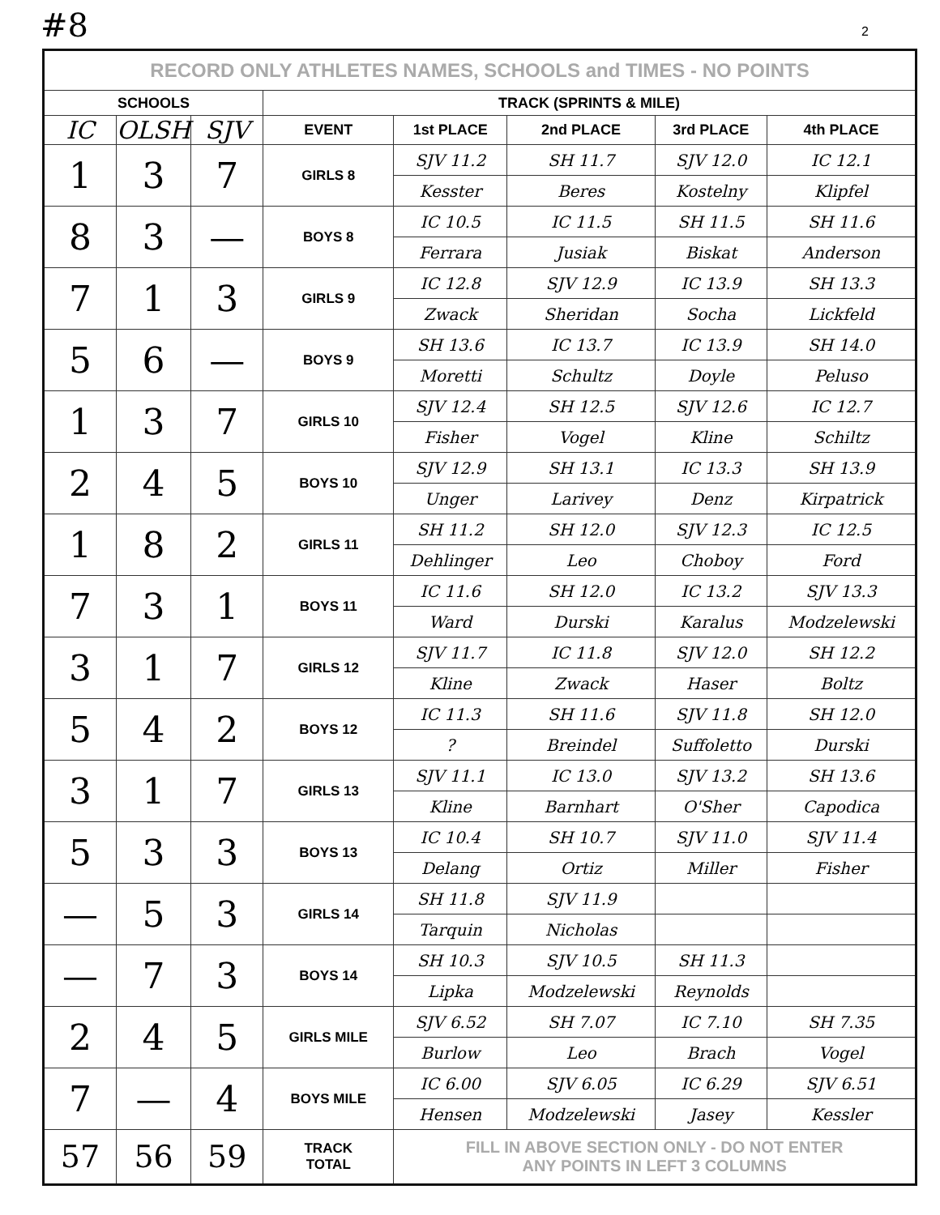#8 2
| RECORD ONLY ATHLETES NAMES, SCHOOLS and TIMES - NO POINTS | | | | | | | |
| SCHOOLS | | | TRACK (SPRINTS & MILE) | | | | |
| IC | OLSH | SJV | EVENT | 1st PLACE | 2nd PLACE | 3rd PLACE | 4th PLACE |
| 1 | 3 | 7 | GIRLS 8 | SJV 11.2 | SH 11.7 | SJV 12.0 | IC 12.1 |
| | | | | Kesster | Beres | Kostelny | Klipfel |
| 8 | 3 | — | BOYS 8 | IC 10.5 | IC 11.5 | SH 11.5 | SH 11.6 |
| | | | | Ferrara | Jusiak | Biskat | Anderson |
| 7 | 1 | 3 | GIRLS 9 | IC 12.8 | SJV 12.9 | IC 13.9 | SH 13.3 |
| | | | | Zwack | Sheridan | Socha | Lickfeld |
| 5 | 6 | — | BOYS 9 | SH 13.6 | IC 13.7 | IC 13.9 | SH 14.0 |
| | | | | Moretti | Schultz | Doyle | Peluso |
| 1 | 3 | 7 | GIRLS 10 | SJV 12.4 | SH 12.5 | SJV 12.6 | IC 12.7 |
| | | | | Fisher | Vogel | Kline | Schiltz |
| 2 | 4 | 5 | BOYS 10 | SJV 12.9 | SH 13.1 | IC 13.3 | SH 13.9 |
| | | | | Unger | Larivey | Denz | Kirpatrick |
| 1 | 8 | 2 | GIRLS 11 | SH 11.2 | SH 12.0 | SJV 12.3 | IC 12.5 |
| | | | | Dehlinger | Leo | Choboy | Ford |
| 7 | 3 | 1 | BOYS 11 | IC 11.6 | SH 12.0 | IC 13.2 | SJV 13.3 |
| | | | | Ward | Durski | Karalus | Modzelewski |
| 3 | 1 | 7 | GIRLS 12 | SJV 11.7 | IC 11.8 | SJV 12.0 | SH 12.2 |
| | | | | Kline | Zwack | Haser | Boltz |
| 5 | 4 | 2 | BOYS 12 | IC 11.3 | SH 11.6 | SJV 11.8 | SH 12.0 |
| | | | | ? | Breindel | Suffoletto | Durski |
| 3 | 1 | 7 | GIRLS 13 | SJV 11.1 | IC 13.0 | SJV 13.2 | SH 13.6 |
| | | | | Kline | Barnhart | O'Sher | Capodica |
| 5 | 3 | 3 | BOYS 13 | IC 10.4 | SH 10.7 | SJV 11.0 | SJV 11.4 |
| | | | | Delang | Ortiz | Miller | Fisher |
| — | 5 | 3 | GIRLS 14 | SH 11.8 | SJV 11.9 | | |
| | | | | Tarquin | Nicholas | | |
| — | 7 | 3 | BOYS 14 | SH 10.3 | SJV 10.5 | SH 11.3 | |
| | | | | Lipka | Modzelewski | Reynolds | |
| 2 | 4 | 5 | GIRLS MILE | SJV 6.52 | SH 7.07 | IC 7.10 | SH 7.35 |
| | | | | Burlow | Leo | Brach | Vogel |
| 7 | — | 4 | BOYS MILE | IC 6.00 | SJV 6.05 | IC 6.29 | SJV 6.51 |
| | | | | Hensen | Modzelewski | Jasey | Kessler |
| 57 | 56 | 59 | TRACK TOTAL | FILL IN ABOVE SECTION ONLY - DO NOT ENTER ANY POINTS IN LEFT 3 COLUMNS | | | |